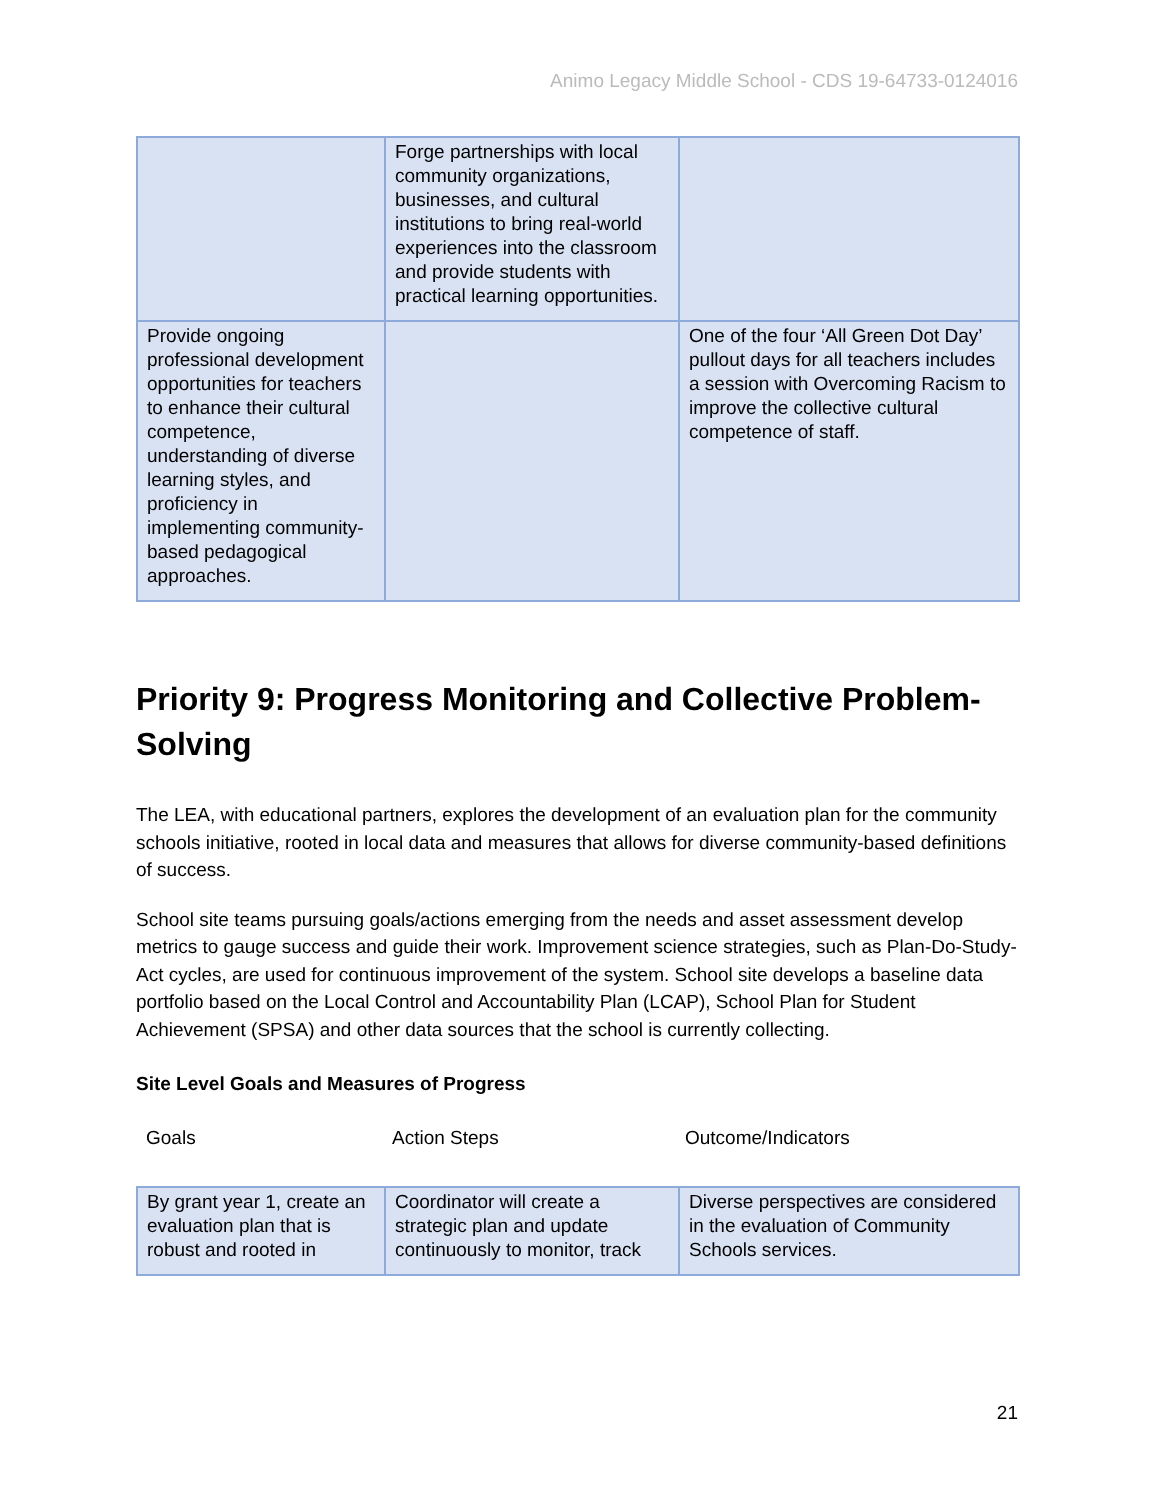Animo Legacy Middle School - CDS 19-64733-0124016
| | Forge partnerships with local community organizations, businesses, and cultural institutions to bring real-world experiences into the classroom and provide students with practical learning opportunities. | |
| Provide ongoing professional development opportunities for teachers to enhance their cultural competence, understanding of diverse learning styles, and proficiency in implementing community-based pedagogical approaches. | | One of the four ‘All Green Dot Day’ pullout days for all teachers includes a session with Overcoming Racism to improve the collective cultural competence of staff. |
Priority 9: Progress Monitoring and Collective Problem-Solving
The LEA, with educational partners, explores the development of an evaluation plan for the community schools initiative, rooted in local data and measures that allows for diverse community-based definitions of success.
School site teams pursuing goals/actions emerging from the needs and asset assessment develop metrics to gauge success and guide their work. Improvement science strategies, such as Plan-Do-Study-Act cycles, are used for continuous improvement of the system. School site develops a baseline data portfolio based on the Local Control and Accountability Plan (LCAP), School Plan for Student Achievement (SPSA) and other data sources that the school is currently collecting.
Site Level Goals and Measures of Progress
Goals Action Steps Outcome/Indicators
| By grant year 1, create an evaluation plan that is robust and rooted in | Coordinator will create a strategic plan and update continuously to monitor, track | Diverse perspectives are considered in the evaluation of Community Schools services. |
21